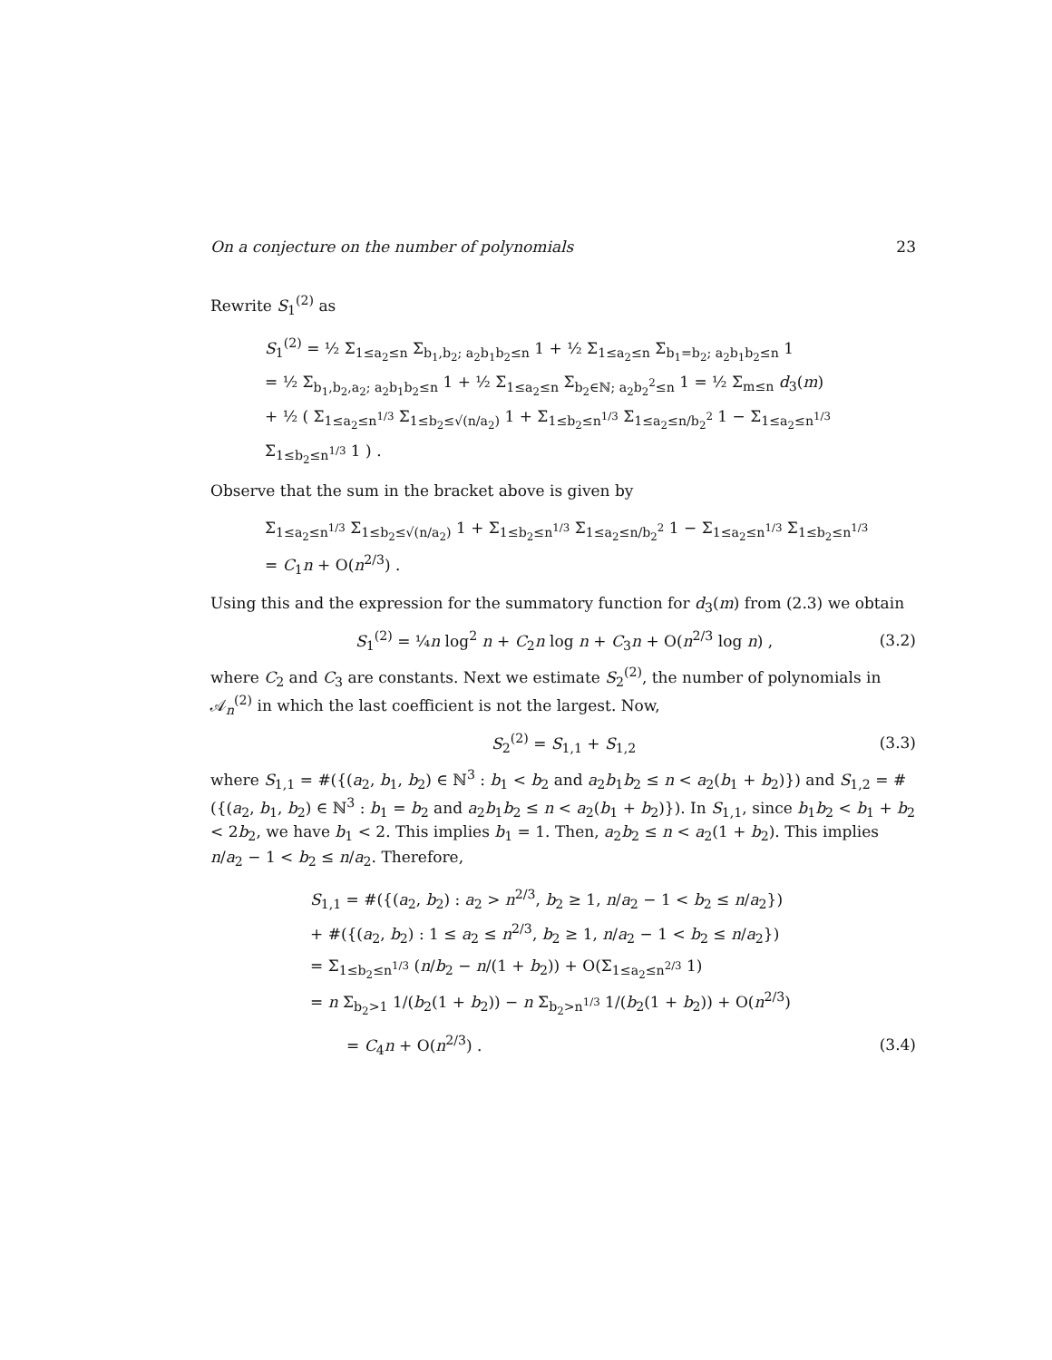On a conjecture on the number of polynomials 23
Rewrite S<sub>1</sub><sup>(2)</sup> as
S<sub>1</sub><sup>(2)</sup> = ½ Σ<sub>1≤a<sub>2</sub>≤n</sub> Σ<sub>b<sub>1</sub>,b<sub>2</sub>; a<sub>2</sub>b<sub>1</sub>b<sub>2</sub>≤n</sub> 1 + ½ Σ<sub>1≤a<sub>2</sub>≤n</sub> Σ<sub>b<sub>1</sub>=b<sub>2</sub>; a<sub>2</sub>b<sub>1</sub>b<sub>2</sub>≤n</sub> 1
= ½ Σ<sub>b<sub>1</sub>,b<sub>2</sub>,a<sub>2</sub>; a<sub>2</sub>b<sub>1</sub>b<sub>2</sub>≤n</sub> 1 + ½ Σ<sub>1≤a<sub>2</sub>≤n</sub> Σ<sub>b<sub>2</sub>∈ℕ; a<sub>2</sub>b<sub>2</sub><sup>2</sup>≤n</sub> 1 = ½ Σ<sub>m≤n</sub> d<sub>3</sub>(m)
+ ½ ( Σ<sub>1≤a<sub>2</sub>≤n<sup>1/3</sup></sub> Σ<sub>1≤b<sub>2</sub>≤√(n/a<sub>2</sub>)</sub> 1 + Σ<sub>1≤b<sub>2</sub>≤n<sup>1/3</sup></sub> Σ<sub>1≤a<sub>2</sub>≤n/b<sub>2</sub><sup>2</sup></sub> 1 − Σ<sub>1≤a<sub>2</sub>≤n<sup>1/3</sup></sub> Σ<sub>1≤b<sub>2</sub>≤n<sup>1/3</sup></sub> 1 ) .
Observe that the sum in the bracket above is given by
Σ<sub>1≤a<sub>2</sub>≤n<sup>1/3</sup></sub> Σ<sub>1≤b<sub>2</sub>≤√(n/a<sub>2</sub>)</sub> 1 + Σ<sub>1≤b<sub>2</sub>≤n<sup>1/3</sup></sub> Σ<sub>1≤a<sub>2</sub>≤n/b<sub>2</sub><sup>2</sup></sub> 1 − Σ<sub>1≤a<sub>2</sub>≤n<sup>1/3</sup></sub> Σ<sub>1≤b<sub>2</sub>≤n<sup>1/3</sup></sub>
= C<sub>1</sub>n + O(n<sup>2/3</sup>) .
Using this and the expression for the summatory function for d<sub>3</sub>(m) from (2.3) we obtain
S<sub>1</sub><sup>(2)</sup> = ¼n log<sup>2</sup> n + C<sub>2</sub>n log n + C<sub>3</sub>n + O(n<sup>2/3</sup> log n) , (3.2)
where C<sub>2</sub> and C<sub>3</sub> are constants. Next we estimate S<sub>2</sub><sup>(2)</sup>, the number of polynomials in 𝒜<sub>n</sub><sup>(2)</sup> in which the last coefficient is not the largest. Now,
S<sub>2</sub><sup>(2)</sup> = S<sub>1,1</sub> + S<sub>1,2</sub> (3.3)
where S<sub>1,1</sub> = #({(a<sub>2</sub>, b<sub>1</sub>, b<sub>2</sub>) ∈ ℕ<sup>3</sup> : b<sub>1</sub> < b<sub>2</sub> and a<sub>2</sub>b<sub>1</sub>b<sub>2</sub> ≤ n < a<sub>2</sub>(b<sub>1</sub> + b<sub>2</sub>)}) and S<sub>1,2</sub> = #({(a<sub>2</sub>, b<sub>1</sub>, b<sub>2</sub>) ∈ ℕ<sup>3</sup> : b<sub>1</sub> = b<sub>2</sub> and a<sub>2</sub>b<sub>1</sub>b<sub>2</sub> ≤ n < a<sub>2</sub>(b<sub>1</sub> + b<sub>2</sub>)}). In S<sub>1,1</sub>, since b<sub>1</sub>b<sub>2</sub> < b<sub>1</sub> + b<sub>2</sub> < 2b<sub>2</sub>, we have b<sub>1</sub> < 2. This implies b<sub>1</sub> = 1. Then, a<sub>2</sub>b<sub>2</sub> ≤ n < a<sub>2</sub>(1 + b<sub>2</sub>). This implies n/a<sub>2</sub> − 1 < b<sub>2</sub> ≤ n/a<sub>2</sub>. Therefore,
S<sub>1,1</sub> = #({(a<sub>2</sub>, b<sub>2</sub>) : a<sub>2</sub> > n<sup>2/3</sup>, b<sub>2</sub> ≥ 1, n/a<sub>2</sub> − 1 < b<sub>2</sub> ≤ n/a<sub>2</sub>})
+ #({(a<sub>2</sub>, b<sub>2</sub>) : 1 ≤ a<sub>2</sub> ≤ n<sup>2/3</sup>, b<sub>2</sub> ≥ 1, n/a<sub>2</sub> − 1 < b<sub>2</sub> ≤ n/a<sub>2</sub>})
= Σ<sub>1≤b<sub>2</sub>≤n<sup>1/3</sup></sub> (n/b<sub>2</sub> − n/(1 + b<sub>2</sub>)) + O(Σ<sub>1≤a<sub>2</sub>≤n<sup>2/3</sup></sub> 1)
= n Σ<sub>b<sub>2</sub>>1</sub> 1/(b<sub>2</sub>(1 + b<sub>2</sub>)) − n Σ<sub>b<sub>2</sub>>n<sup>1/3</sup></sub> 1/(b<sub>2</sub>(1 + b<sub>2</sub>)) + O(n<sup>2/3</sup>)
= C<sub>4</sub>n + O(n<sup>2/3</sup>) . (3.4)